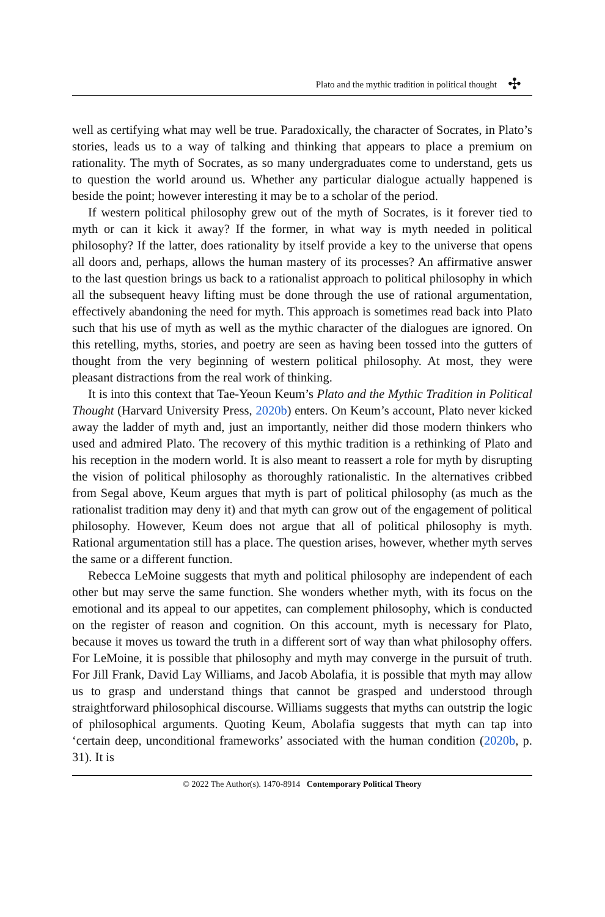Plato and the mythic tradition in political thought ✣
well as certifying what may well be true. Paradoxically, the character of Socrates, in Plato’s stories, leads us to a way of talking and thinking that appears to place a premium on rationality. The myth of Socrates, as so many undergraduates come to understand, gets us to question the world around us. Whether any particular dialogue actually happened is beside the point; however interesting it may be to a scholar of the period.
If western political philosophy grew out of the myth of Socrates, is it forever tied to myth or can it kick it away? If the former, in what way is myth needed in political philosophy? If the latter, does rationality by itself provide a key to the universe that opens all doors and, perhaps, allows the human mastery of its processes? An affirmative answer to the last question brings us back to a rationalist approach to political philosophy in which all the subsequent heavy lifting must be done through the use of rational argumentation, effectively abandoning the need for myth. This approach is sometimes read back into Plato such that his use of myth as well as the mythic character of the dialogues are ignored. On this retelling, myths, stories, and poetry are seen as having been tossed into the gutters of thought from the very beginning of western political philosophy. At most, they were pleasant distractions from the real work of thinking.
It is into this context that Tae-Yeoun Keum’s Plato and the Mythic Tradition in Political Thought (Harvard University Press, 2020b) enters. On Keum’s account, Plato never kicked away the ladder of myth and, just an importantly, neither did those modern thinkers who used and admired Plato. The recovery of this mythic tradition is a rethinking of Plato and his reception in the modern world. It is also meant to reassert a role for myth by disrupting the vision of political philosophy as thoroughly rationalistic. In the alternatives cribbed from Segal above, Keum argues that myth is part of political philosophy (as much as the rationalist tradition may deny it) and that myth can grow out of the engagement of political philosophy. However, Keum does not argue that all of political philosophy is myth. Rational argumentation still has a place. The question arises, however, whether myth serves the same or a different function.
Rebecca LeMoine suggests that myth and political philosophy are independent of each other but may serve the same function. She wonders whether myth, with its focus on the emotional and its appeal to our appetites, can complement philosophy, which is conducted on the register of reason and cognition. On this account, myth is necessary for Plato, because it moves us toward the truth in a different sort of way than what philosophy offers. For LeMoine, it is possible that philosophy and myth may converge in the pursuit of truth. For Jill Frank, David Lay Williams, and Jacob Abolafia, it is possible that myth may allow us to grasp and understand things that cannot be grasped and understood through straightforward philosophical discourse. Williams suggests that myths can outstrip the logic of philosophical arguments. Quoting Keum, Abolafia suggests that myth can tap into ‘certain deep, unconditional frameworks’ associated with the human condition (2020b, p. 31). It is
© 2022 The Author(s). 1470-8914 Contemporary Political Theory